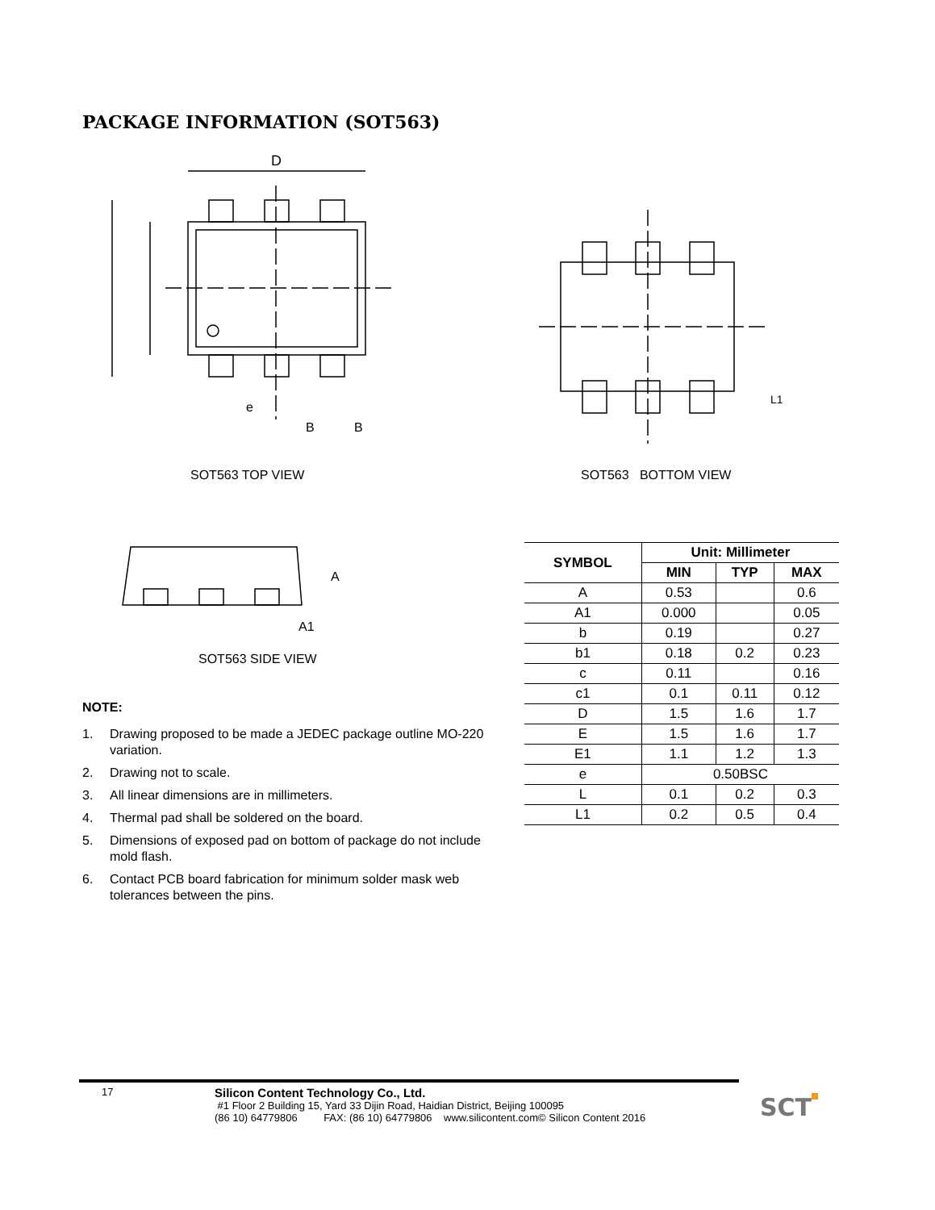PACKAGE INFORMATION (SOT563)
D
e
B
B
SOT563 TOP VIEW
L1
SOT563 BOTTOM VIEW
A
A1
SOT563 SIDE VIEW
NOTE:
1. Drawing proposed to be made a JEDEC package outline MO-220 variation.
2. Drawing not to scale.
3. All linear dimensions are in millimeters.
4. Thermal pad shall be soldered on the board.
5. Dimensions of exposed pad on bottom of package do not include mold flash.
6. Contact PCB board fabrication for minimum solder mask web tolerances between the pins.
| SYMBOL | Unit: Millimeter | | |
| --- | --- | --- | --- |
| | MIN | TYP | MAX |
| A | 0.53 | | 0.6 |
| A1 | 0.000 | | 0.05 |
| b | 0.19 | | 0.27 |
| b1 | 0.18 | 0.2 | 0.23 |
| c | 0.11 | | 0.16 |
| c1 | 0.1 | 0.11 | 0.12 |
| D | 1.5 | 1.6 | 1.7 |
| E | 1.5 | 1.6 | 1.7 |
| E1 | 1.1 | 1.2 | 1.3 |
| e | 0.50BSC | | |
| L | 0.1 | 0.2 | 0.3 |
| L1 | 0.2 | 0.5 | 0.4 |
17
Silicon Content Technology Co., Ltd.
#1 Floor 2 Building 15, Yard 33 Dijin Road, Haidian District, Beijing 100095
(86 10) 64779806 FAX: (86 10) 64779806 www.silicontent.com© Silicon Content 2016
SCT